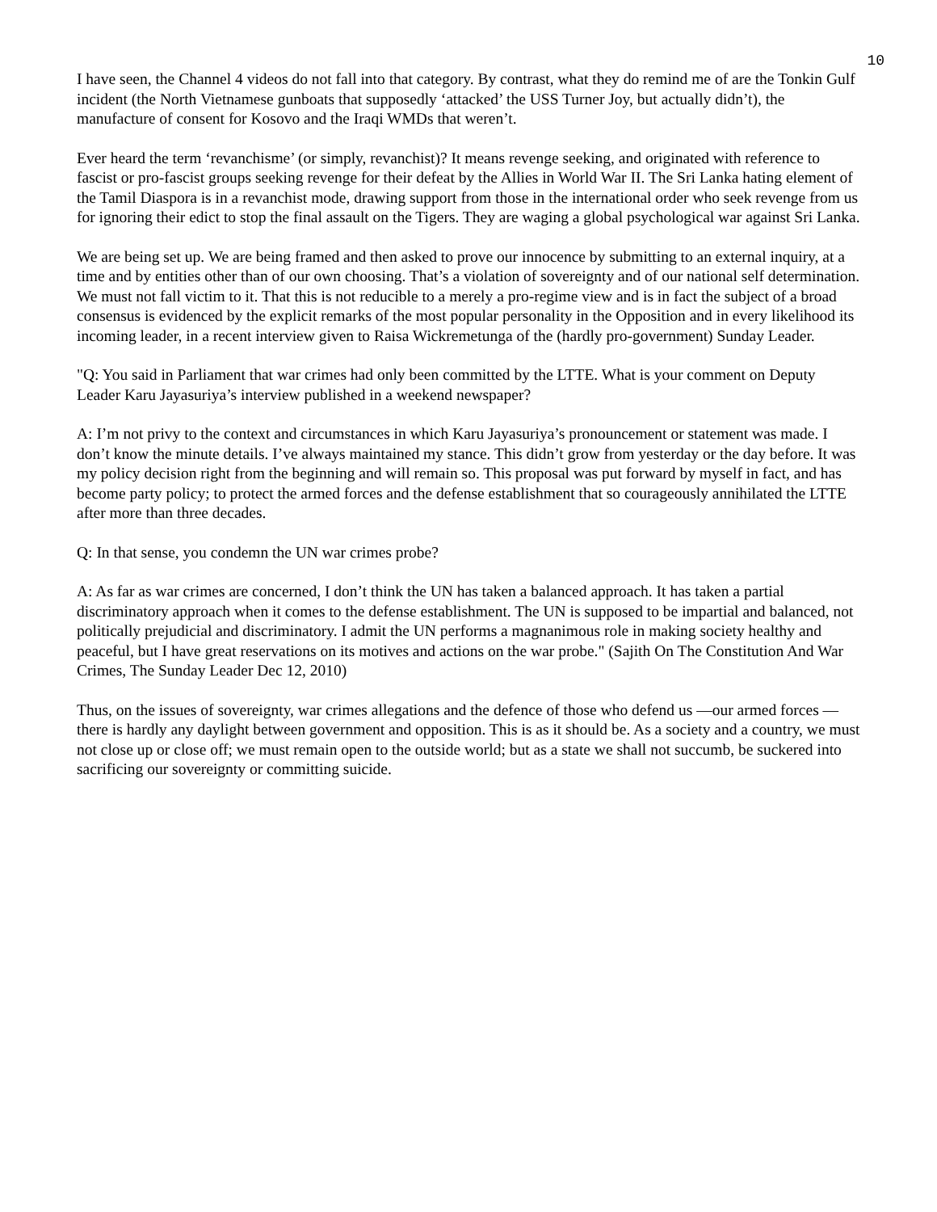10
I have seen, the Channel 4 videos do not fall into that category. By contrast, what they do remind me of are the Tonkin Gulf incident (the North Vietnamese gunboats that supposedly ‘attacked’ the USS Turner Joy, but actually didn’t), the manufacture of consent for Kosovo and the Iraqi WMDs that weren’t.
Ever heard the term ‘revanchisme’ (or simply, revanchist)? It means revenge seeking, and originated with reference to fascist or pro-fascist groups seeking revenge for their defeat by the Allies in World War II. The Sri Lanka hating element of the Tamil Diaspora is in a revanchist mode, drawing support from those in the international order who seek revenge from us for ignoring their edict to stop the final assault on the Tigers. They are waging a global psychological war against Sri Lanka.
We are being set up. We are being framed and then asked to prove our innocence by submitting to an external inquiry, at a time and by entities other than of our own choosing. That’s a violation of sovereignty and of our national self determination. We must not fall victim to it. That this is not reducible to a merely a pro-regime view and is in fact the subject of a broad consensus is evidenced by the explicit remarks of the most popular personality in the Opposition and in every likelihood its incoming leader, in a recent interview given to Raisa Wickremetunga of the (hardly pro-government) Sunday Leader.
"Q: You said in Parliament that war crimes had only been committed by the LTTE. What is your comment on Deputy Leader Karu Jayasuriya’s interview published in a weekend newspaper?
A: I’m not privy to the context and circumstances in which Karu Jayasuriya’s pronouncement or statement was made. I don’t know the minute details. I’ve always maintained my stance. This didn’t grow from yesterday or the day before. It was my policy decision right from the beginning and will remain so. This proposal was put forward by myself in fact, and has become party policy; to protect the armed forces and the defense establishment that so courageously annihilated the LTTE after more than three decades.
Q: In that sense, you condemn the UN war crimes probe?
A: As far as war crimes are concerned, I don’t think the UN has taken a balanced approach. It has taken a partial discriminatory approach when it comes to the defense establishment. The UN is supposed to be impartial and balanced, not politically prejudicial and discriminatory. I admit the UN performs a magnanimous role in making society healthy and peaceful, but I have great reservations on its motives and actions on the war probe." (Sajith On The Constitution And War Crimes, The Sunday Leader Dec 12, 2010)
Thus, on the issues of sovereignty, war crimes allegations and the defence of those who defend us —our armed forces —there is hardly any daylight between government and opposition. This is as it should be. As a society and a country, we must not close up or close off; we must remain open to the outside world; but as a state we shall not succumb, be suckered into sacrificing our sovereignty or committing suicide.